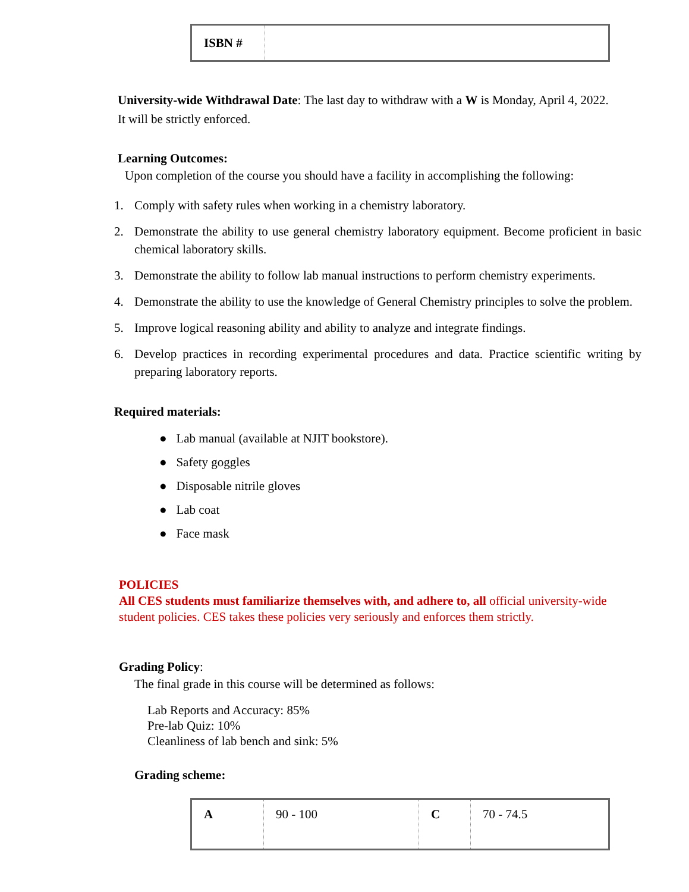| ISBN # | |
University-wide Withdrawal Date: The last day to withdraw with a W is Monday, April 4, 2022. It will be strictly enforced.
Learning Outcomes:
Upon completion of the course you should have a facility in accomplishing the following:
1. Comply with safety rules when working in a chemistry laboratory.
2. Demonstrate the ability to use general chemistry laboratory equipment. Become proficient in basic chemical laboratory skills.
3. Demonstrate the ability to follow lab manual instructions to perform chemistry experiments.
4. Demonstrate the ability to use the knowledge of General Chemistry principles to solve the problem.
5. Improve logical reasoning ability and ability to analyze and integrate findings.
6. Develop practices in recording experimental procedures and data. Practice scientific writing by preparing laboratory reports.
Required materials:
● Lab manual (available at NJIT bookstore).
● Safety goggles
● Disposable nitrile gloves
● Lab coat
● Face mask
POLICIES
All CES students must familiarize themselves with, and adhere to, all official university-wide student policies. CES takes these policies very seriously and enforces them strictly.
Grading Policy:
The final grade in this course will be determined as follows:
Lab Reports and Accuracy: 85%
Pre-lab Quiz: 10%
Cleanliness of lab bench and sink: 5%
Grading scheme:
| A | 90 - 100 | C | 70 - 74.5 |